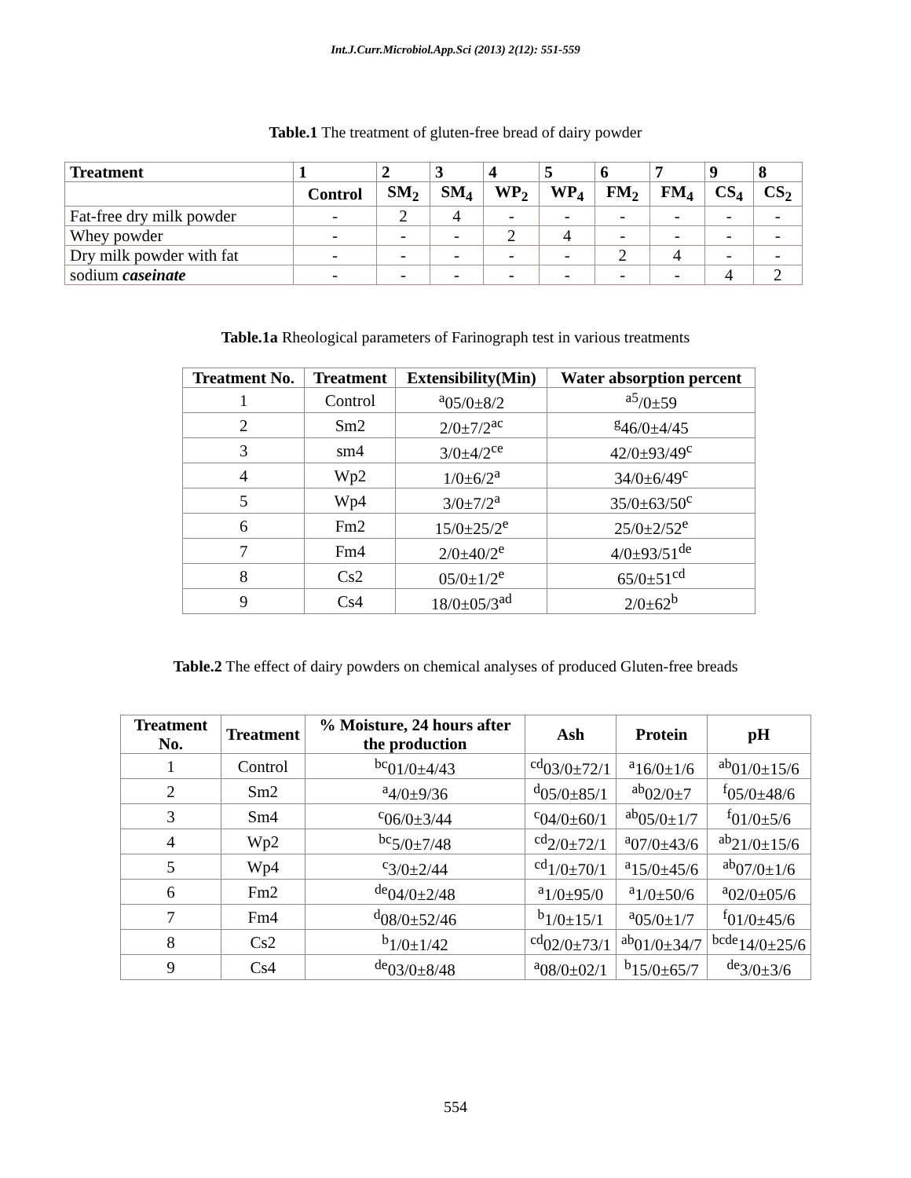Int.J.Curr.Microbiol.App.Sci (2013) 2(12): 551-559
Table.1 The treatment of gluten-free bread of dairy powder
| Treatment | 1 | 2 | 3 | 4 | 5 | 6 | 7 | 9 | 8 |
| --- | --- | --- | --- | --- | --- | --- | --- | --- | --- |
| | Control | SM<sub>2</sub> | SM<sub>4</sub> | WP<sub>2</sub> | WP<sub>4</sub> | FM<sub>2</sub> | FM<sub>4</sub> | CS<sub>4</sub> | CS<sub>2</sub> |
| Fat-free dry milk powder | - | 2 | 4 | - | - | - | - | - | - |
| Whey powder | - | - | - | 2 | 4 | - | - | - | - |
| Dry milk powder with fat | - | - | - | - | - | 2 | 4 | - | - |
| sodium caseinate | - | - | - | - | - | - | - | 4 | 2 |
Table.1a Rheological parameters of Farinograph test in various treatments
| Treatment No. | Treatment | Extensibility(Min) | Water absorption percent |
| --- | --- | --- | --- |
| 1 | Control | <sup>a</sup> 05/0±8/2 | <sup>a5</sup>/0±59 |
| 2 | Sm2 | 2/0±7/2<sup>ac</sup> | <sup>g</sup> 46/0±4/45 |
| 3 | sm4 | 3/0±4/2<sup>ce</sup> | 42/0±93/49<sup>c</sup> |
| 4 | Wp2 | 1/0±6/2<sup>a</sup> | 34/0±6/49<sup>c</sup> |
| 5 | Wp4 | 3/0±7/2<sup>a</sup> | 35/0±63/50<sup>c</sup> |
| 6 | Fm2 | 15/0±25/2<sup>e</sup> | 25/0±2/52<sup>e</sup> |
| 7 | Fm4 | 2/0±40/2<sup>e</sup> | 4/0±93/51<sup>de</sup> |
| 8 | Cs2 | 05/0±1/2<sup>e</sup> | 65/0±51<sup>cd</sup> |
| 9 | Cs4 | 18/0±05/3<sup>ad</sup> | 2/0±62<sup>b</sup> |
Table.2 The effect of dairy powders on chemical analyses of produced Gluten-free breads
| Treatment No. | Treatment | % Moisture, 24 hours after the production | Ash | Protein | pH |
| --- | --- | --- | --- | --- | --- |
| 1 | Control | <sup>bc</sup>01/0±4/43 | <sup>cd</sup>03/0±72/1 | <sup>a</sup> 16/0±1/6 | <sup>ab</sup>01/0±15/6 |
| 2 | Sm2 | <sup>a</sup> 4/0±9/36 | <sup>d</sup> 05/0±85/1 | <sup>ab</sup>02/0±7 | <sup>f</sup> 05/0±48/6 |
| 3 | Sm4 | <sup>c</sup> 06/0±3/44 | <sup>c</sup> 04/0±60/1 | <sup>ab</sup>05/0±1/7 | <sup>f</sup> 01/0±5/6 |
| 4 | Wp2 | <sup>bc</sup>5/0±7/48 | <sup>cd</sup>2/0±72/1 | <sup>a</sup> 07/0±43/6 | <sup>ab</sup>21/0±15/6 |
| 5 | Wp4 | <sup>c</sup> 3/0±2/44 | <sup>cd</sup>1/0±70/1 | <sup>a</sup> 15/0±45/6 | <sup>ab</sup>07/0±1/6 |
| 6 | Fm2 | <sup>de</sup>04/0±2/48 | <sup>a</sup> 1/0±95/0 | <sup>a</sup> 1/0±50/6 | <sup>a</sup> 02/0±05/6 |
| 7 | Fm4 | <sup>d</sup> 08/0±52/46 | <sup>b</sup> 1/0±15/1 | <sup>a</sup> 05/0±1/7 | <sup>f</sup> 01/0±45/6 |
| 8 | Cs2 | <sup>b</sup> 1/0±1/42 | <sup>cd</sup>02/0±73/1 | <sup>ab</sup>01/0±34/7 | <sup>bcde</sup>14/0±25/6 |
| 9 | Cs4 | <sup>de</sup>03/0±8/48 | <sup>a</sup> 08/0±02/1 | <sup>b</sup> 15/0±65/7 | <sup>de</sup>3/0±3/6 |
554